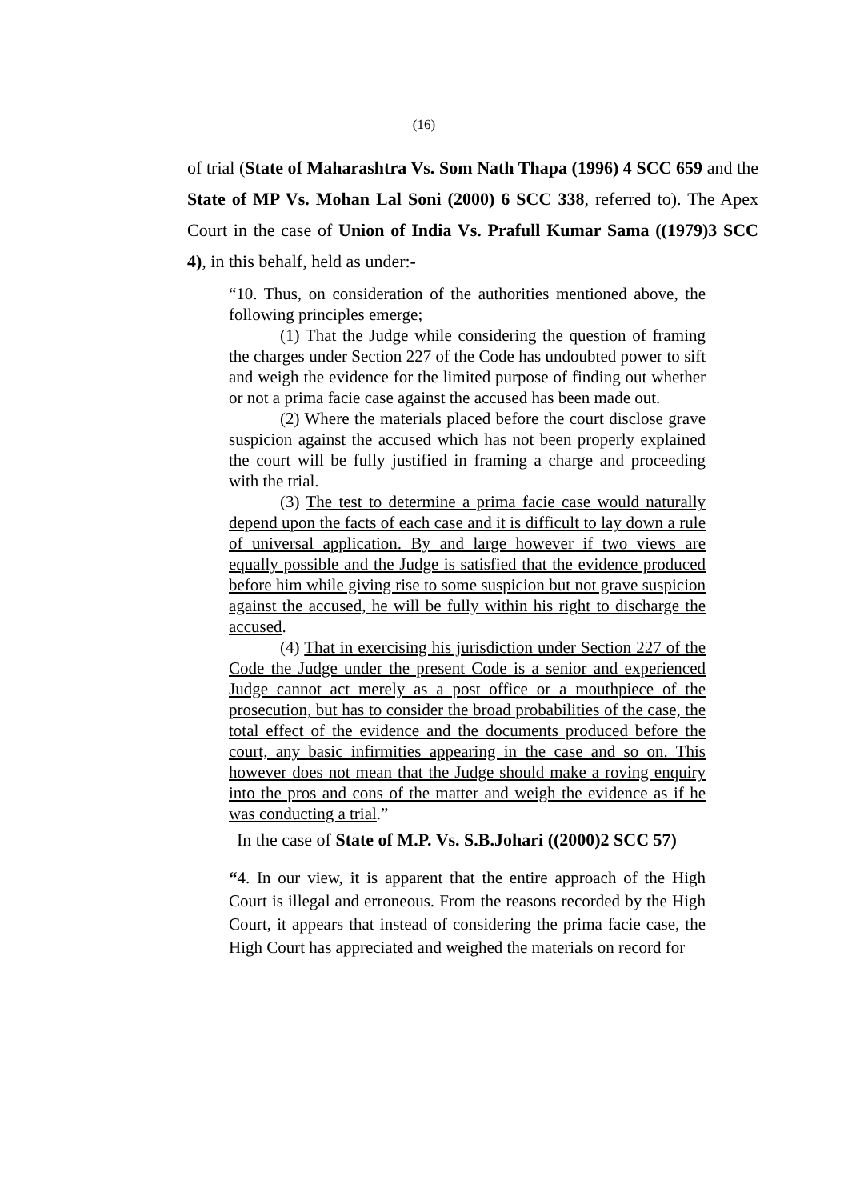(16)
of trial (State of Maharashtra Vs. Som Nath Thapa (1996) 4 SCC 659 and the State of MP Vs. Mohan Lal Soni (2000) 6 SCC 338, referred to). The Apex Court in the case of Union of India Vs. Prafull Kumar Sama ((1979)3 SCC 4), in this behalf, held as under:-
“10. Thus, on consideration of the authorities mentioned above, the following principles emerge;
(1) That the Judge while considering the question of framing the charges under Section 227 of the Code has undoubted power to sift and weigh the evidence for the limited purpose of finding out whether or not a prima facie case against the accused has been made out.
(2) Where the materials placed before the court disclose grave suspicion against the accused which has not been properly explained the court will be fully justified in framing a charge and proceeding with the trial.
(3) The test to determine a prima facie case would naturally depend upon the facts of each case and it is difficult to lay down a rule of universal application. By and large however if two views are equally possible and the Judge is satisfied that the evidence produced before him while giving rise to some suspicion but not grave suspicion against the accused, he will be fully within his right to discharge the accused.
(4) That in exercising his jurisdiction under Section 227 of the Code the Judge under the present Code is a senior and experienced Judge cannot act merely as a post office or a mouthpiece of the prosecution, but has to consider the broad probabilities of the case, the total effect of the evidence and the documents produced before the court, any basic infirmities appearing in the case and so on. This however does not mean that the Judge should make a roving enquiry into the pros and cons of the matter and weigh the evidence as if he was conducting a trial.”
In the case of State of M.P. Vs. S.B.Johari ((2000)2 SCC 57)
“4. In our view, it is apparent that the entire approach of the High Court is illegal and erroneous. From the reasons recorded by the High Court, it appears that instead of considering the prima facie case, the High Court has appreciated and weighed the materials on record for